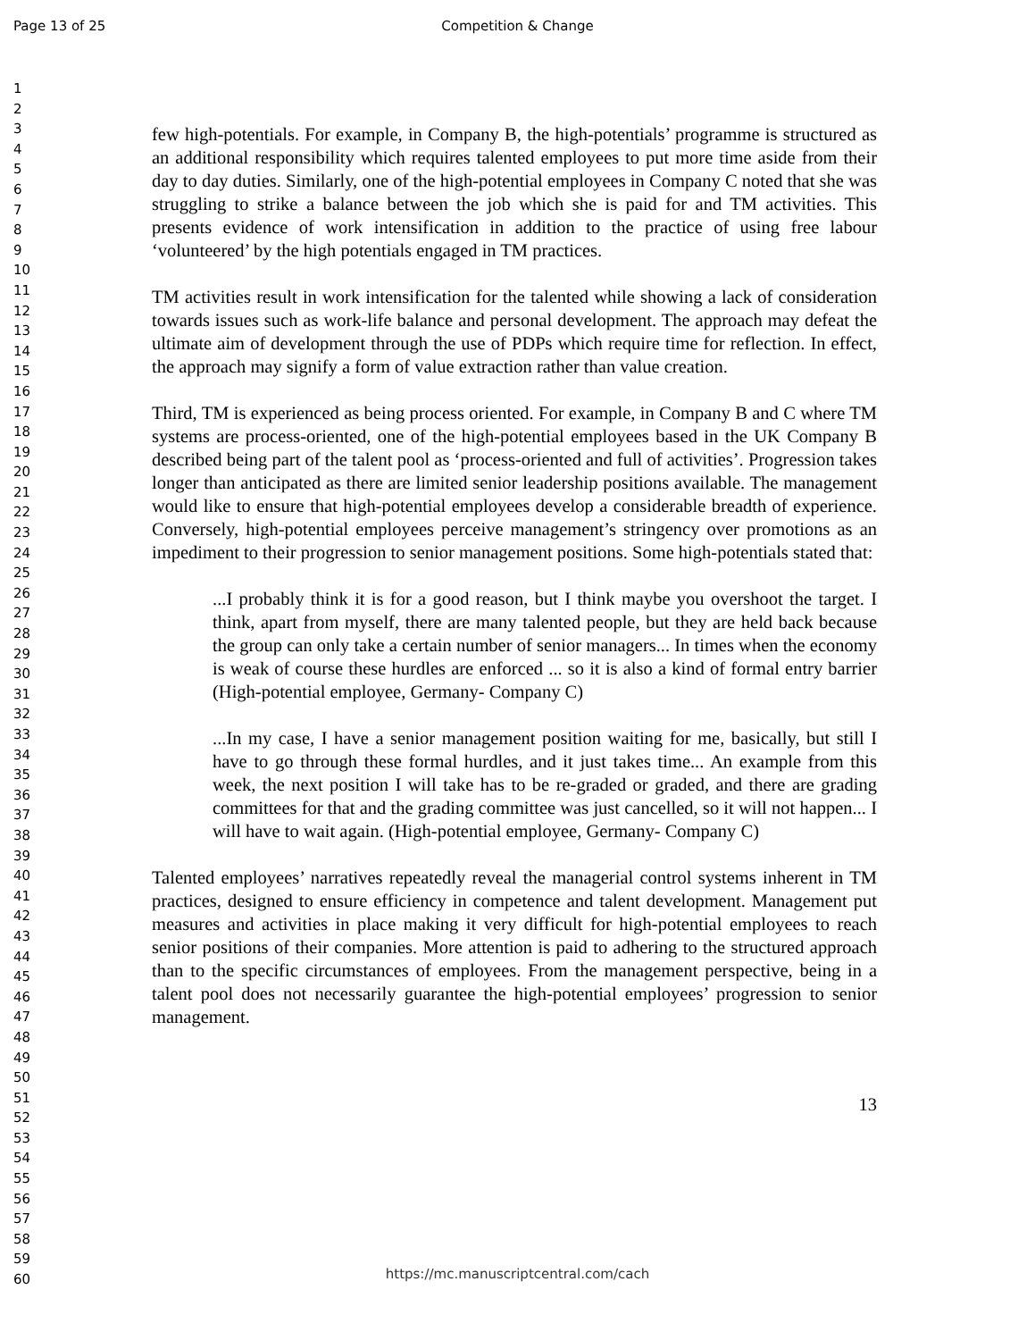Page 13 of 25 Competition & Change
1
2
3
4
5
6
7
8
9
10
11
12
13
14
15
16
17
18
19
20
21
22
23
24
25
26
27
28
29
30
31
32
33
34
35
36
37
38
39
40
41
42
43
44
45
46
47
48
49
50
51
52
53
54
55
56
57
58
59
60
few high-potentials. For example, in Company B, the high-potentials’ programme is structured as an additional responsibility which requires talented employees to put more time aside from their day to day duties. Similarly, one of the high-potential employees in Company C noted that she was struggling to strike a balance between the job which she is paid for and TM activities. This presents evidence of work intensification in addition to the practice of using free labour ‘volunteered’ by the high potentials engaged in TM practices.
TM activities result in work intensification for the talented while showing a lack of consideration towards issues such as work-life balance and personal development. The approach may defeat the ultimate aim of development through the use of PDPs which require time for reflection. In effect, the approach may signify a form of value extraction rather than value creation.
Third, TM is experienced as being process oriented. For example, in Company B and C where TM systems are process-oriented, one of the high-potential employees based in the UK Company B described being part of the talent pool as ‘process-oriented and full of activities’. Progression takes longer than anticipated as there are limited senior leadership positions available. The management would like to ensure that high-potential employees develop a considerable breadth of experience. Conversely, high-potential employees perceive management’s stringency over promotions as an impediment to their progression to senior management positions. Some high-potentials stated that:
...I probably think it is for a good reason, but I think maybe you overshoot the target. I think, apart from myself, there are many talented people, but they are held back because the group can only take a certain number of senior managers... In times when the economy is weak of course these hurdles are enforced ... so it is also a kind of formal entry barrier (High-potential employee, Germany- Company C)
...In my case, I have a senior management position waiting for me, basically, but still I have to go through these formal hurdles, and it just takes time... An example from this week, the next position I will take has to be re-graded or graded, and there are grading committees for that and the grading committee was just cancelled, so it will not happen... I will have to wait again. (High-potential employee, Germany- Company C)
Talented employees’ narratives repeatedly reveal the managerial control systems inherent in TM practices, designed to ensure efficiency in competence and talent development. Management put measures and activities in place making it very difficult for high-potential employees to reach senior positions of their companies. More attention is paid to adhering to the structured approach than to the specific circumstances of employees. From the management perspective, being in a talent pool does not necessarily guarantee the high-potential employees’ progression to senior management.
13
https://mc.manuscriptcentral.com/cach